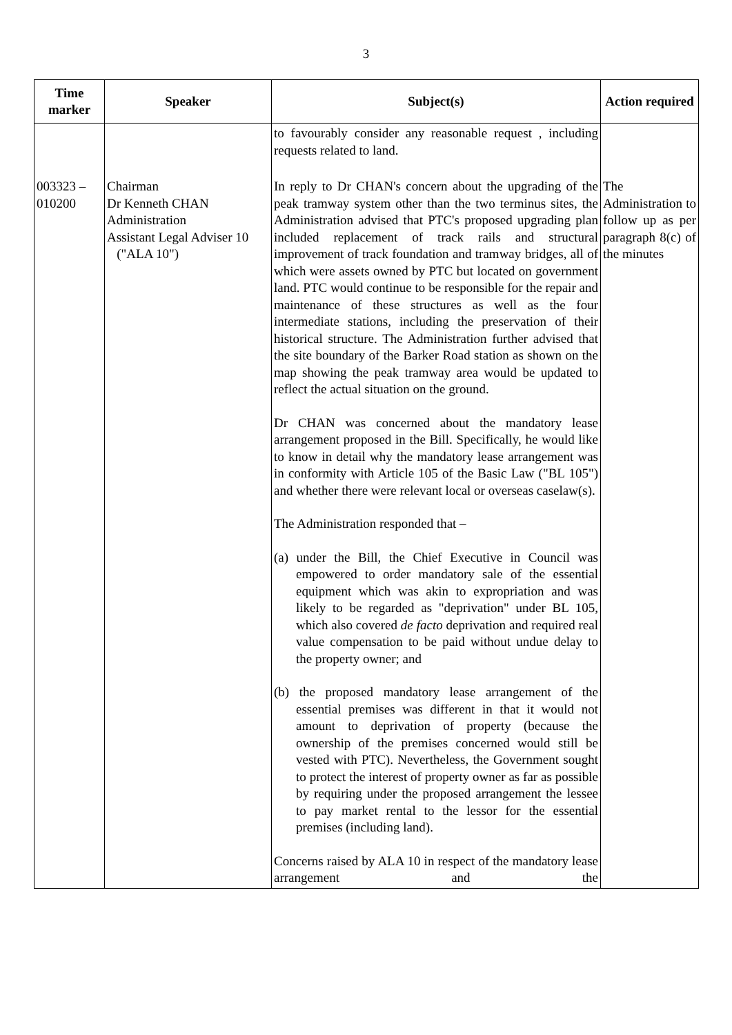3
| Time marker | Speaker | Subject(s) | Action required |
| --- | --- | --- | --- |
| | | to favourably consider any reasonable request , including requests related to land. | |
| 003323 – 010200 | Chairman Dr Kenneth CHAN Administration Assistant Legal Adviser 10 ("ALA 10") | In reply to Dr CHAN's concern about the upgrading of the peak tramway system other than the two terminus sites, the Administration advised that PTC's proposed upgrading plan included replacement of track rails and structural improvement of track foundation and tramway bridges, all of which were assets owned by PTC but located on government land. PTC would continue to be responsible for the repair and maintenance of these structures as well as the four intermediate stations, including the preservation of their historical structure. The Administration further advised that the site boundary of the Barker Road station as shown on the map showing the peak tramway area would be updated to reflect the actual situation on the ground. Dr CHAN was concerned about the mandatory lease arrangement proposed in the Bill. Specifically, he would like to know in detail why the mandatory lease arrangement was in conformity with Article 105 of the Basic Law ("BL 105") and whether there were relevant local or overseas caselaw(s). The Administration responded that – (a) under the Bill, the Chief Executive in Council was empowered to order mandatory sale of the essential equipment which was akin to expropriation and was likely to be regarded as "deprivation" under BL 105, which also covered de facto deprivation and required real value compensation to be paid without undue delay to the property owner; and (b) the proposed mandatory lease arrangement of the essential premises was different in that it would not amount to deprivation of property (because the ownership of the premises concerned would still be vested with PTC). Nevertheless, the Government sought to protect the interest of property owner as far as possible by requiring under the proposed arrangement the lessee to pay market rental to the lessor for the essential premises (including land). Concerns raised by ALA 10 in respect of the mandatory lease arrangement and the | The Administration to follow up as per paragraph 8(c) of the minutes |